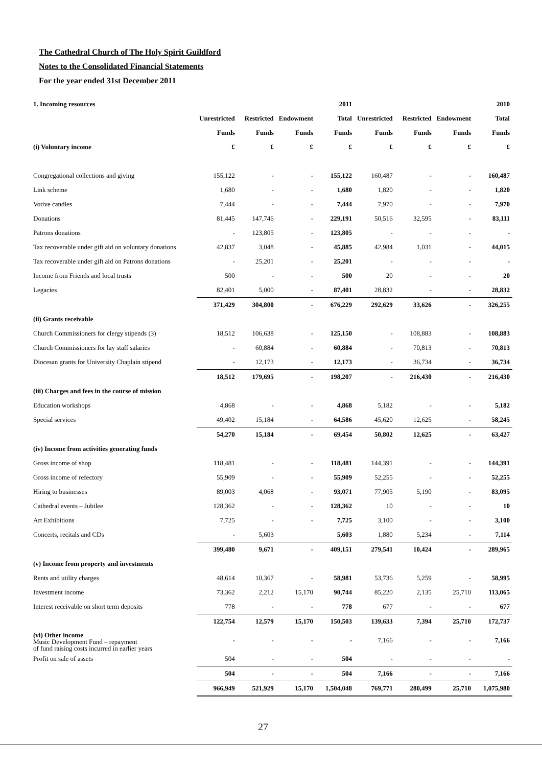The Cathedral Church of The Holy Spirit Guildford
Notes to the Consolidated Financial Statements
For the year ended 31st December 2011
| 1. Incoming resources | | | | 2011 | | | | 2010 |
| --- | --- | --- | --- | --- | --- | --- | --- | --- |
| | Unrestricted | Restricted | Endowment | Total | Unrestricted | Restricted | Endowment | Total |
| | Funds | Funds | Funds | Funds | Funds | Funds | Funds | Funds |
| (i) Voluntary income | £ | £ | £ | £ | £ | £ | £ | £ |
| Congregational collections and giving | 155,122 | - | - | 155,122 | 160,487 | - | - | 160,487 |
| Link scheme | 1,680 | - | - | 1,680 | 1,820 | - | - | 1,820 |
| Votive candles | 7,444 | - | - | 7,444 | 7,970 | - | - | 7,970 |
| Donations | 81,445 | 147,746 | - | 229,191 | 50,516 | 32,595 | - | 83,111 |
| Patrons donations | - | 123,805 | - | 123,805 | - | - | - | - |
| Tax recoverable under gift aid on voluntary donations | 42,837 | 3,048 | - | 45,885 | 42,984 | 1,031 | - | 44,015 |
| Tax recoverable under gift aid on Patrons donations | - | 25,201 | - | 25,201 | - | - | - | - |
| Income from Friends and local trusts | 500 | - | - | 500 | 20 | - | - | 20 |
| Legacies | 82,401 | 5,000 | - | 87,401 | 28,832 | - | - | 28,832 |
| | 371,429 | 304,800 | - | 676,229 | 292,629 | 33,626 | - | 326,255 |
| (ii) Grants receivable | | | | | | | | |
| Church Commissioners for clergy stipends (3) | 18,512 | 106,638 | - | 125,150 | - | 108,883 | - | 108,883 |
| Church Commissioners for lay staff salaries | - | 60,884 | - | 60,884 | - | 70,813 | - | 70,813 |
| Diocesan grants for University Chaplain stipend | - | 12,173 | - | 12,173 | - | 36,734 | - | 36,734 |
| | 18,512 | 179,695 | - | 198,207 | - | 216,430 | - | 216,430 |
| (iii) Charges and fees in the course of mission | | | | | | | | |
| Education workshops | 4,868 | - | - | 4,868 | 5,182 | - | - | 5,182 |
| Special services | 49,402 | 15,184 | - | 64,586 | 45,620 | 12,625 | - | 58,245 |
| | 54,270 | 15,184 | - | 69,454 | 50,802 | 12,625 | - | 63,427 |
| (iv) Income from activities generating funds | | | | | | | | |
| Gross income of shop | 118,481 | - | - | 118,481 | 144,391 | - | - | 144,391 |
| Gross income of refectory | 55,909 | - | - | 55,909 | 52,255 | - | - | 52,255 |
| Hiring to businesses | 89,003 | 4,068 | - | 93,071 | 77,905 | 5,190 | - | 83,095 |
| Cathedral events – Jubilee | 128,362 | - | - | 128,362 | 10 | - | - | 10 |
| Art Exhibitions | 7,725 | - | - | 7,725 | 3,100 | - | - | 3,100 |
| Concerts, recitals and CDs | - | 5,603 | | 5,603 | 1,880 | 5,234 | - | 7,114 |
| | 399,480 | 9,671 | - | 409,151 | 279,541 | 10,424 | - | 289,965 |
| (v) Income from property and investments | | | | | | | | |
| Rents and utility charges | 48,614 | 10,367 | - | 58,981 | 53,736 | 5,259 | - | 58,995 |
| Investment income | 73,362 | 2,212 | 15,170 | 90,744 | 85,220 | 2,135 | 25,710 | 113,065 |
| Interest receivable on short term deposits | 778 | - | - | 778 | 677 | - | - | 677 |
| | 122,754 | 12,579 | 15,170 | 150,503 | 139,633 | 7,394 | 25,710 | 172,737 |
| (vi) Other income Music Development Fund – repayment of fund raising costs incurred in earlier years | - | - | - | - | 7,166 | - | - | 7,166 |
| Profit on sale of assets | 504 | - | - | 504 | - | - | - | - |
| | 504 | - | - | 504 | 7,166 | - | - | 7,166 |
| | 966,949 | 521,929 | 15,170 | 1,504,048 | 769,771 | 280,499 | 25,710 | 1,075,980 |
27